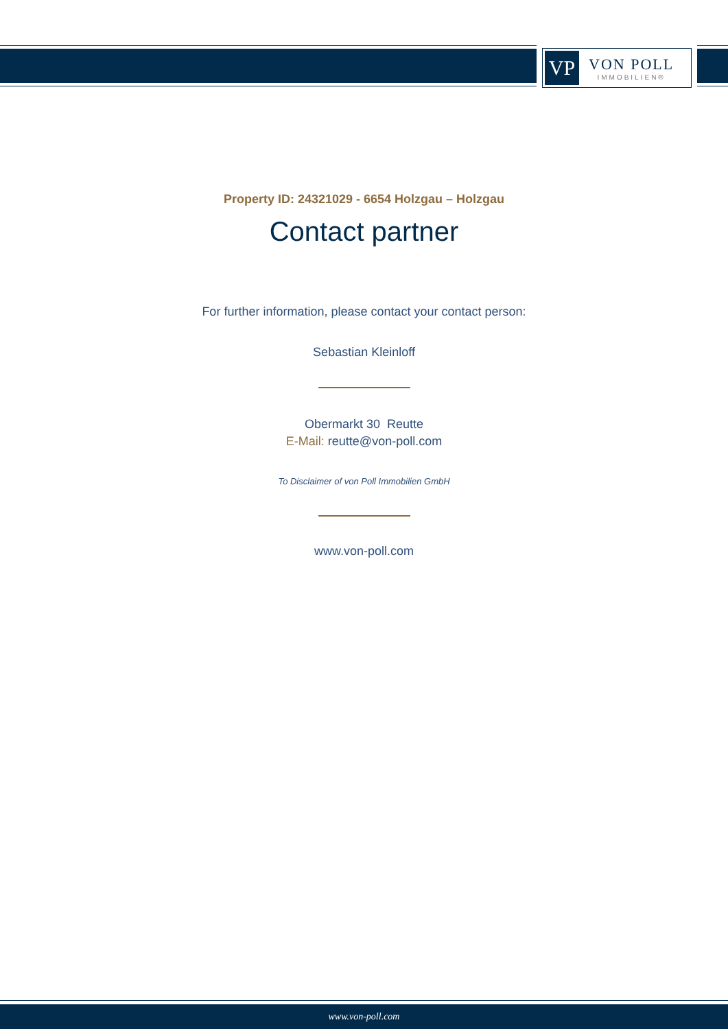VP
VON POLL
IMMOBILIEN®
Property ID: 24321029 - 6654 Holzgau – Holzgau
Contact partner
For further information, please contact your contact person:
Sebastian Kleinloff
Obermarkt 30 Reutte
E-Mail: reutte@von-poll.com
To Disclaimer of von Poll Immobilien GmbH
www.von-poll.com
www.von-poll.com